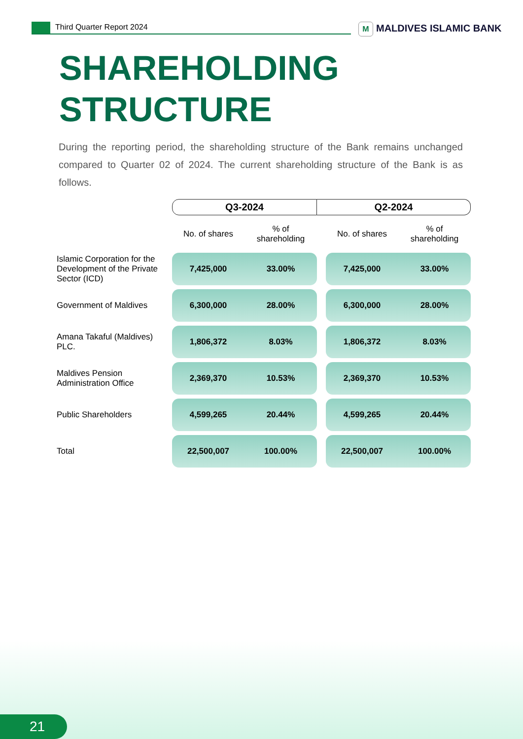Third Quarter Report 2024 M MALDIVES ISLAMIC BANK
SHAREHOLDING
STRUCTURE
During the reporting period, the shareholding structure of the Bank remains unchanged compared to Quarter 02 of 2024. The current shareholding structure of the Bank is as follows.
| | Q3-2024 | | Q2-2024 | | |
| --- | --- | --- | --- | --- | --- |
| | No. of shares | % of shareholding | | No. of shares | % of shareholding |
| Islamic Corporation for the Development of the Private Sector (ICD) | 7,425,000 | 33.00% | | 7,425,000 | 33.00% |
| Government of Maldives | 6,300,000 | 28.00% | | 6,300,000 | 28.00% |
| Amana Takaful (Maldives) PLC. | 1,806,372 | 8.03% | | 1,806,372 | 8.03% |
| Maldives Pension Administration Office | 2,369,370 | 10.53% | | 2,369,370 | 10.53% |
| Public Shareholders | 4,599,265 | 20.44% | | 4,599,265 | 20.44% |
| Total | 22,500,007 | 100.00% | | 22,500,007 | 100.00% |
21